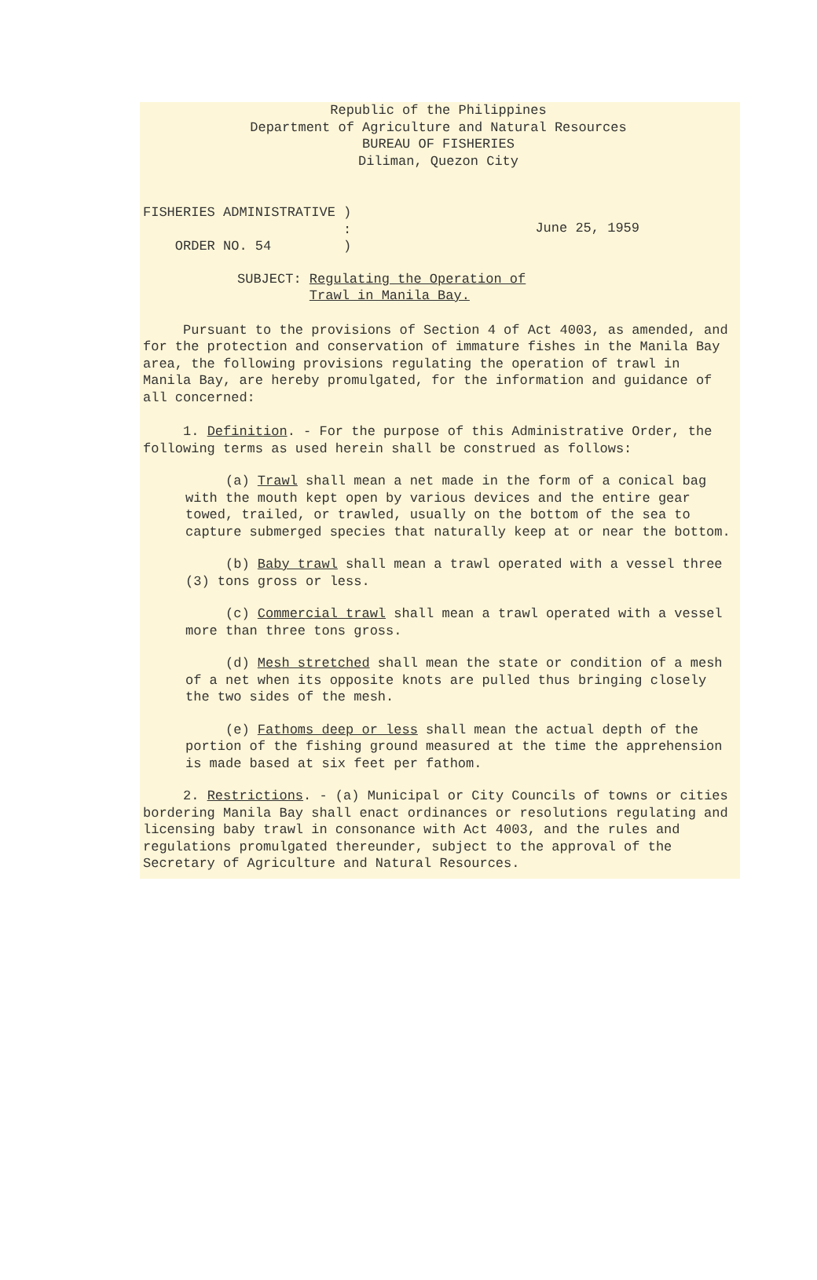Republic of the Philippines
Department of Agriculture and Natural Resources
BUREAU OF FISHERIES
Diliman, Quezon City
FISHERIES ADMINISTRATIVE )
:
ORDER NO. 54 )
June 25, 1959
SUBJECT: Regulating the Operation of
Trawl in Manila Bay.
Pursuant to the provisions of Section 4 of Act 4003, as amended, and for the protection and conservation of immature fishes in the Manila Bay area, the following provisions regulating the operation of trawl in Manila Bay, are hereby promulgated, for the information and guidance of all concerned:
1. Definition. - For the purpose of this Administrative Order, the following terms as used herein shall be construed as follows:
(a) Trawl shall mean a net made in the form of a conical bag with the mouth kept open by various devices and the entire gear towed, trailed, or trawled, usually on the bottom of the sea to capture submerged species that naturally keep at or near the bottom.
(b) Baby trawl shall mean a trawl operated with a vessel three (3) tons gross or less.
(c) Commercial trawl shall mean a trawl operated with a vessel more than three tons gross.
(d) Mesh stretched shall mean the state or condition of a mesh of a net when its opposite knots are pulled thus bringing closely the two sides of the mesh.
(e) Fathoms deep or less shall mean the actual depth of the portion of the fishing ground measured at the time the apprehension is made based at six feet per fathom.
2. Restrictions. - (a) Municipal or City Councils of towns or cities bordering Manila Bay shall enact ordinances or resolutions regulating and licensing baby trawl in consonance with Act 4003, and the rules and regulations promulgated thereunder, subject to the approval of the Secretary of Agriculture and Natural Resources.